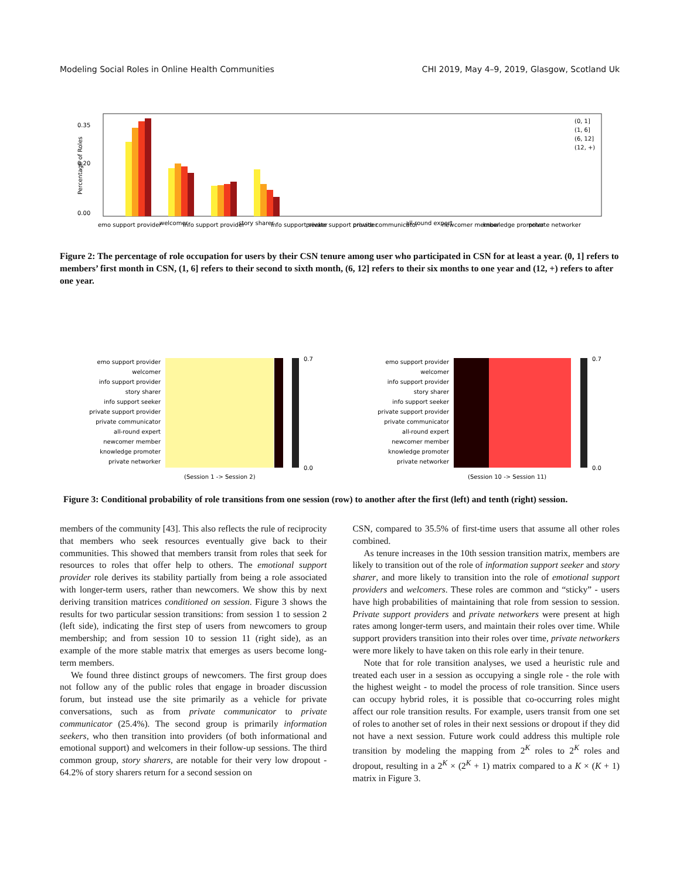Modeling Social Roles in Online Health Communities CHI 2019, May 4–9, 2019, Glasgow, Scotland Uk
0.00
0.35
0.20
(0, 1]
(1, 6]
(6, 12]
(12, +)
emo support provider
welcomer
info support provider
story sharer
info support seeker
private support provider
private communicator
all-round expert
newcomer member
knowledge promoter
private networker
Percentage of Roles
Figure 2: The percentage of role occupation for users by their CSN tenure among user who participated in CSN for at least a year. (0, 1] refers to members’ first month in CSN, (1, 6] refers to their second to sixth month, (6, 12] refers to their six months to one year and (12, +) refers to after one year.
emo support provider
welcomer
info support provider
story sharer
info support seeker
private support provider
private communicator
all-round expert
newcomer member
knowledge promoter
private networker
emo support provider
welcomer
info support provider
story sharer
info support seeker
private support provider
private communicator
all-round expert
newcomer member
knowledge promoter
private networker
0.7
0.0
0.7
0.0
(Session 1 -> Session 2)
(Session 10 -> Session 11)
Figure 3: Conditional probability of role transitions from one session (row) to another after the first (left) and tenth (right) session.
members of the community [43]. This also reflects the rule of reciprocity that members who seek resources eventually give back to their communities. This showed that members transit from roles that seek for resources to roles that offer help to others. The emotional support provider role derives its stability partially from being a role associated with longer-term users, rather than newcomers. We show this by next deriving transition matrices conditioned on session. Figure 3 shows the results for two particular session transitions: from session 1 to session 2 (left side), indicating the first step of users from newcomers to group membership; and from session 10 to session 11 (right side), as an example of the more stable matrix that emerges as users become long-term members.
We found three distinct groups of newcomers. The first group does not follow any of the public roles that engage in broader discussion forum, but instead use the site primarily as a vehicle for private conversations, such as from private communicator to private communicator (25.4%). The second group is primarily information seekers, who then transition into providers (of both informational and emotional support) and welcomers in their follow-up sessions. The third common group, story sharers, are notable for their very low dropout - 64.2% of story sharers return for a second session on
CSN, compared to 35.5% of first-time users that assume all other roles combined.
As tenure increases in the 10th session transition matrix, members are likely to transition out of the role of information support seeker and story sharer, and more likely to transition into the role of emotional support providers and welcomers. These roles are common and “sticky” - users have high probabilities of maintaining that role from session to session. Private support providers and private networkers were present at high rates among longer-term users, and maintain their roles over time. While support providers transition into their roles over time, private networkers were more likely to have taken on this role early in their tenure.
Note that for role transition analyses, we used a heuristic rule and treated each user in a session as occupying a single role - the role with the highest weight - to model the process of role transition. Since users can occupy hybrid roles, it is possible that co-occurring roles might affect our role transition results. For example, users transit from one set of roles to another set of roles in their next sessions or dropout if they did not have a next session. Future work could address this multiple role transition by modeling the mapping from 2<sup>K</sup> roles to 2<sup>K</sup> roles and dropout, resulting in a 2<sup>K</sup> × (2<sup>K</sup> + 1) matrix compared to a K × (K + 1) matrix in Figure 3.